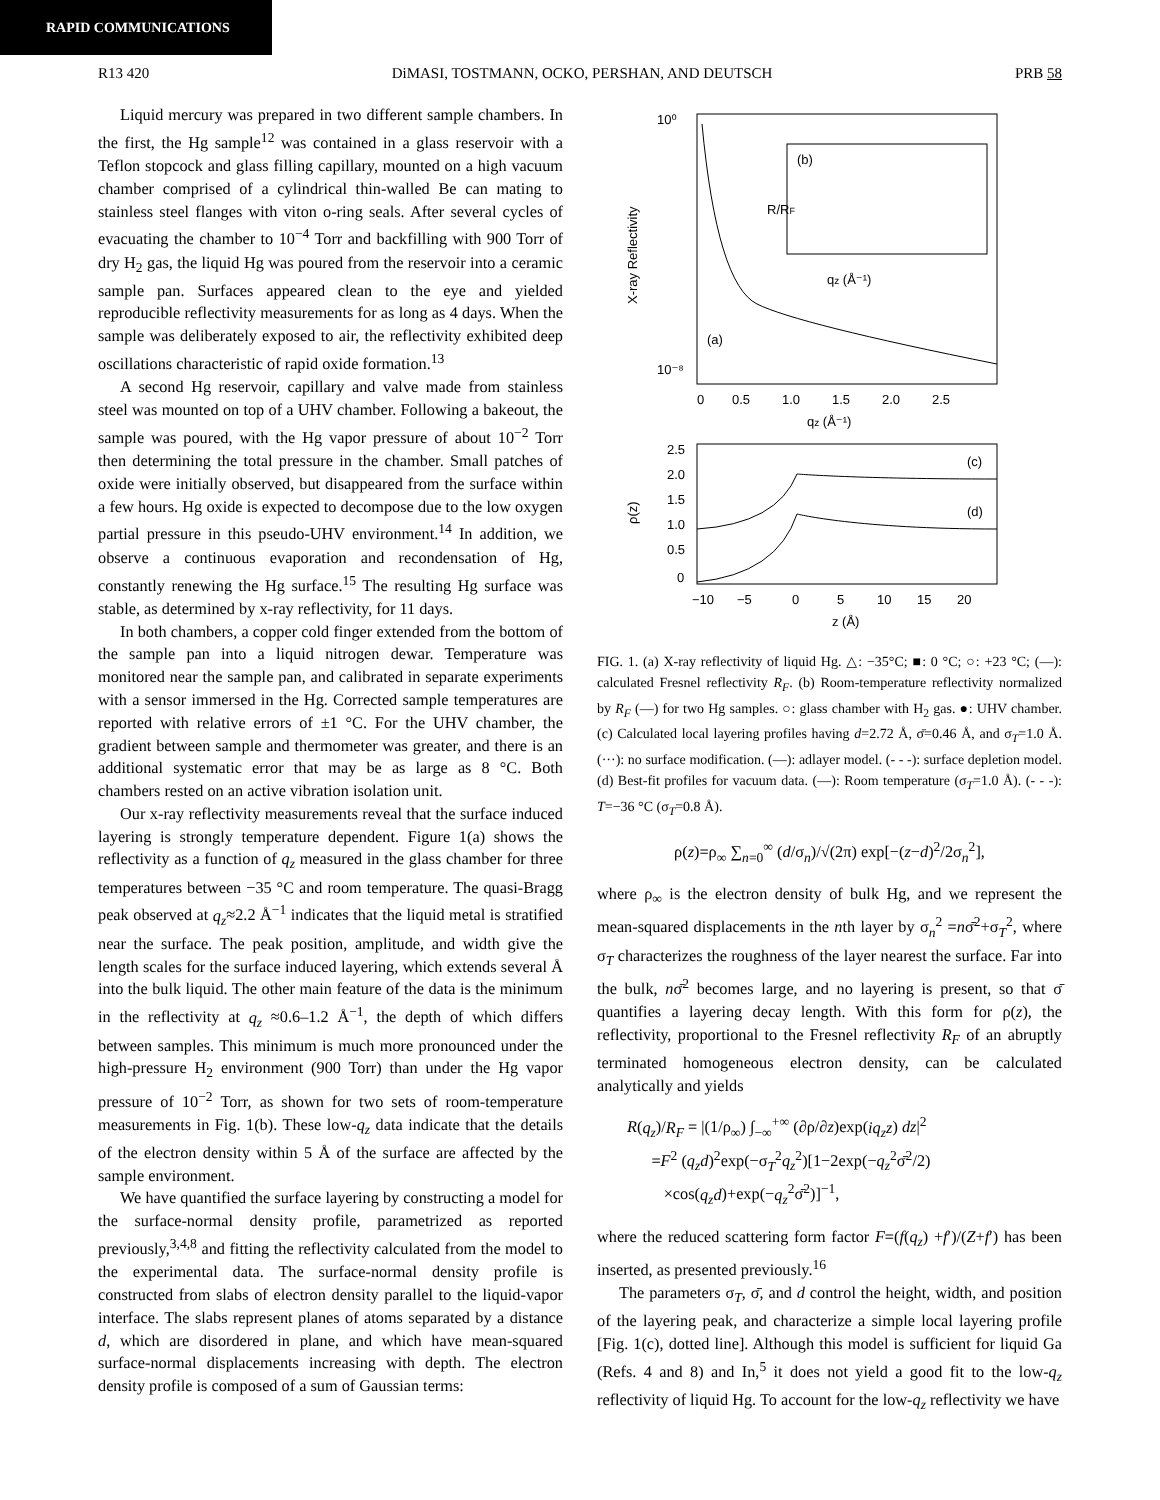RAPID COMMUNICATIONS
R13 420 DiMASI, TOSTMANN, OCKO, PERSHAN, AND DEUTSCH PRB 58
Liquid mercury was prepared in two different sample chambers. In the first, the Hg sample<sup>12</sup> was contained in a glass reservoir with a Teflon stopcock and glass filling capillary, mounted on a high vacuum chamber comprised of a cylindrical thin-walled Be can mating to stainless steel flanges with viton o-ring seals. After several cycles of evacuating the chamber to 10<sup>−4</sup> Torr and backfilling with 900 Torr of dry H<sub>2</sub> gas, the liquid Hg was poured from the reservoir into a ceramic sample pan. Surfaces appeared clean to the eye and yielded reproducible reflectivity measurements for as long as 4 days. When the sample was deliberately exposed to air, the reflectivity exhibited deep oscillations characteristic of rapid oxide formation.<sup>13</sup>
A second Hg reservoir, capillary and valve made from stainless steel was mounted on top of a UHV chamber. Following a bakeout, the sample was poured, with the Hg vapor pressure of about 10<sup>−2</sup> Torr then determining the total pressure in the chamber. Small patches of oxide were initially observed, but disappeared from the surface within a few hours. Hg oxide is expected to decompose due to the low oxygen partial pressure in this pseudo-UHV environment.<sup>14</sup> In addition, we observe a continuous evaporation and recondensation of Hg, constantly renewing the Hg surface.<sup>15</sup> The resulting Hg surface was stable, as determined by x-ray reflectivity, for 11 days.
In both chambers, a copper cold finger extended from the bottom of the sample pan into a liquid nitrogen dewar. Temperature was monitored near the sample pan, and calibrated in separate experiments with a sensor immersed in the Hg. Corrected sample temperatures are reported with relative errors of ±1 °C. For the UHV chamber, the gradient between sample and thermometer was greater, and there is an additional systematic error that may be as large as 8 °C. Both chambers rested on an active vibration isolation unit.
Our x-ray reflectivity measurements reveal that the surface induced layering is strongly temperature dependent. Figure 1(a) shows the reflectivity as a function of q<sub>z</sub> measured in the glass chamber for three temperatures between −35 °C and room temperature. The quasi-Bragg peak observed at q<sub>z</sub>≈2.2 Å<sup>−1</sup> indicates that the liquid metal is stratified near the surface. The peak position, amplitude, and width give the length scales for the surface induced layering, which extends several Å into the bulk liquid. The other main feature of the data is the minimum in the reflectivity at q<sub>z</sub> ≈0.6–1.2 Å<sup>−1</sup>, the depth of which differs between samples. This minimum is much more pronounced under the high-pressure H<sub>2</sub> environment (900 Torr) than under the Hg vapor pressure of 10<sup>−2</sup> Torr, as shown for two sets of room-temperature measurements in Fig. 1(b). These low-q<sub>z</sub> data indicate that the details of the electron density within 5 Å of the surface are affected by the sample environment.
We have quantified the surface layering by constructing a model for the surface-normal density profile, parametrized as reported previously,<sup>3,4,8</sup> and fitting the reflectivity calculated from the model to the experimental data. The surface-normal density profile is constructed from slabs of electron density parallel to the liquid-vapor interface. The slabs represent planes of atoms separated by a distance d, which are disordered in plane, and which have mean-squared surface-normal displacements increasing with depth. The electron density profile is composed of a sum of Gaussian terms:
10⁰
10⁻⁸
0
0.5
1.0
1.5
2.0
2.5
qz (Å⁻¹)
X-ray Reflectivity
(b)
R/RF
qz (Å⁻¹)
(a)
2.5
2.0
1.5
1.0
0.5
0
ρ(z)
(c)
(d)
−10
−5
0
5
10
15
20
z (Å)
FIG. 1. (a) X-ray reflectivity of liquid Hg. △: −35°C; ■: 0 °C; ○: +23 °C; (—): calculated Fresnel reflectivity R<sub>F</sub>. (b) Room-temperature reflectivity normalized by R<sub>F</sub> (—) for two Hg samples. ○: glass chamber with H<sub>2</sub> gas. ●: UHV chamber. (c) Calculated local layering profiles having d=2.72 Å, σ̄=0.46 Å, and σ<sub>T</sub>=1.0 Å. (···): no surface modification. (—): adlayer model. (- - -): surface depletion model. (d) Best-fit profiles for vacuum data. (—): Room temperature (σ<sub>T</sub>=1.0 Å). (- - -): T=−36 °C (σ<sub>T</sub>=0.8 Å).
ρ(z)=ρ<sub>∞</sub> ∑<sub>n=0</sub><sup>∞</sup> (d/σ<sub>n</sub>)/√(2π) exp[−(z−d)<sup>2</sup>/2σ<sub>n</sub><sup>2</sup>],
where ρ<sub>∞</sub> is the electron density of bulk Hg, and we represent the mean-squared displacements in the nth layer by σ<sub>n</sub><sup>2</sup> =nσ̄<sup>2</sup>+σ<sub>T</sub><sup>2</sup>, where σ<sub>T</sub> characterizes the roughness of the layer nearest the surface. Far into the bulk, nσ̄<sup>2</sup> becomes large, and no layering is present, so that σ̄ quantifies a layering decay length. With this form for ρ(z), the reflectivity, proportional to the Fresnel reflectivity R<sub>F</sub> of an abruptly terminated homogeneous electron density, can be calculated analytically and yields
R(q<sub>z</sub>)/R<sub>F</sub> = |(1/ρ<sub>∞</sub>) ∫<sub>−∞</sub><sup>+∞</sup> (∂ρ/∂z)exp(iq<sub>z</sub>z) dz|<sup>2</sup>
=F<sup>2</sup> (q<sub>z</sub>d)<sup>2</sup>exp(−σ<sub>T</sub><sup>2</sup>q<sub>z</sub><sup>2</sup>)[1−2exp(−q<sub>z</sub><sup>2</sup>σ̄<sup>2</sup>/2)
×cos(q<sub>z</sub>d)+exp(−q<sub>z</sub><sup>2</sup>σ̄<sup>2</sup>)]<sup>−1</sup>,
where the reduced scattering form factor F=(f(q<sub>z</sub>) +f′)/(Z+f′) has been inserted, as presented previously.<sup>16</sup>
The parameters σ<sub>T</sub>, σ̄, and d control the height, width, and position of the layering peak, and characterize a simple local layering profile [Fig. 1(c), dotted line]. Although this model is sufficient for liquid Ga (Refs. 4 and 8) and In,<sup>5</sup> it does not yield a good fit to the low-q<sub>z</sub> reflectivity of liquid Hg. To account for the low-q<sub>z</sub> reflectivity we have